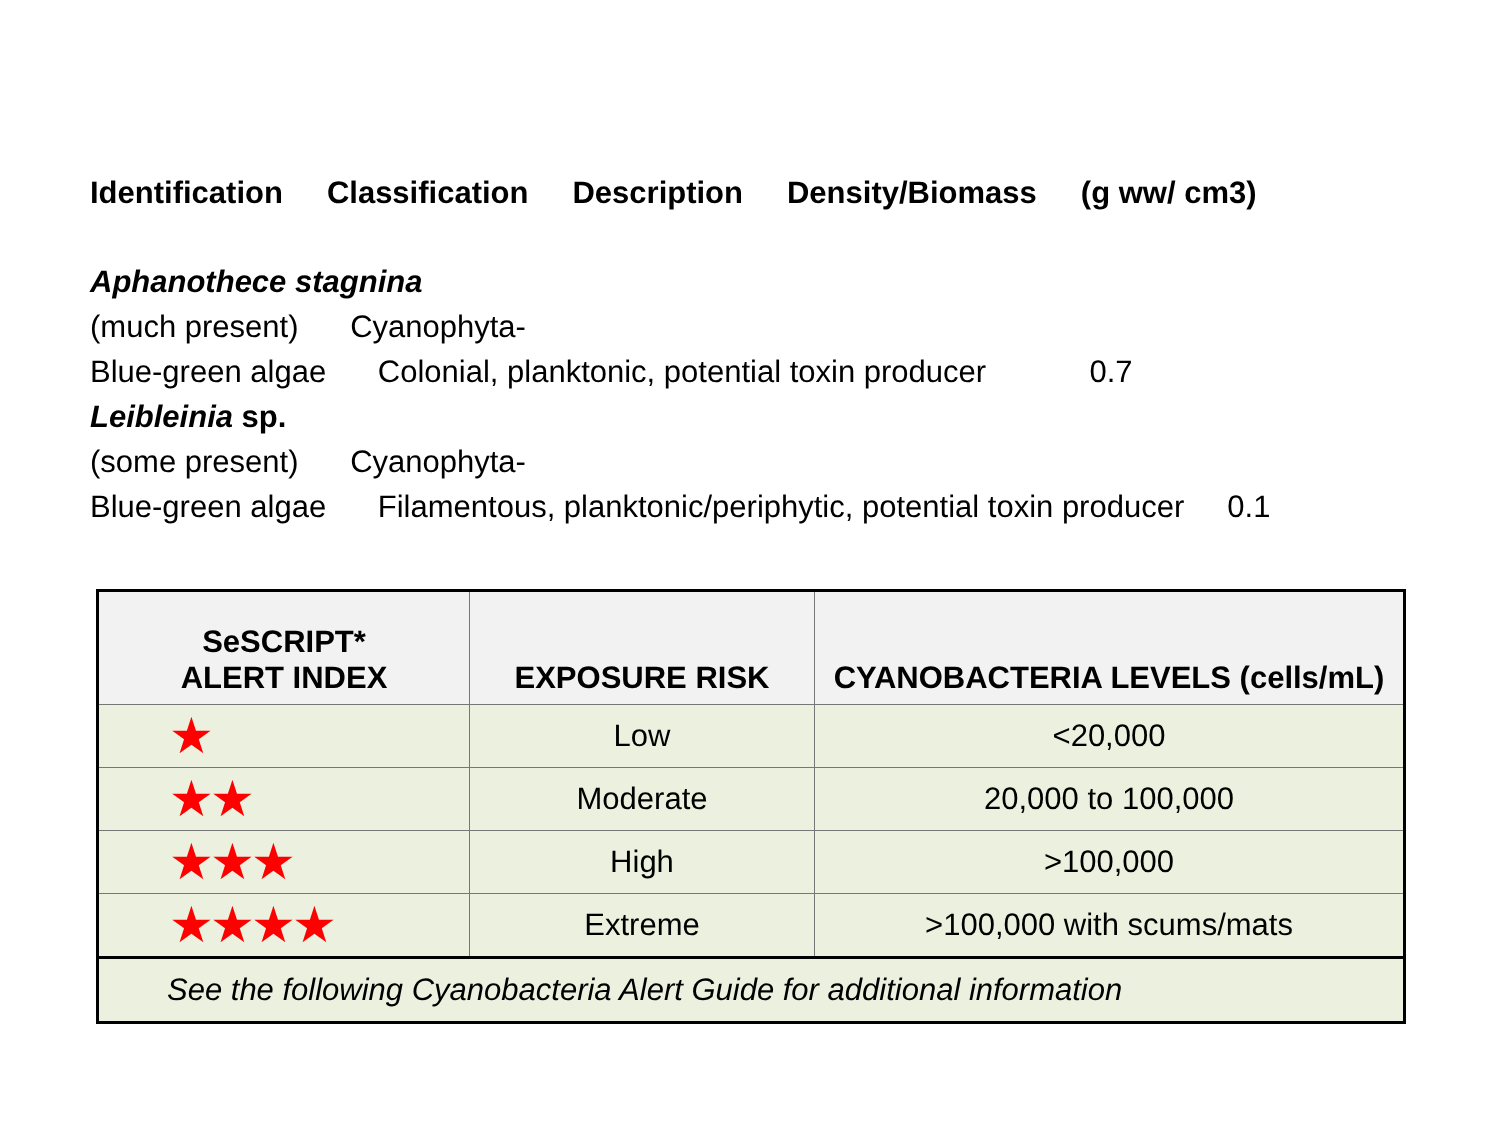Identification Classification Description Density/Biomass (g ww/ cm3)
Aphanothece stagnina
(much present) Cyanophyta-
Blue-green algae Colonial, planktonic, potential toxin producer 0.7
Leibleinia sp.
(some present) Cyanophyta-
Blue-green algae Filamentous, planktonic/periphytic, potential toxin producer 0.1
| SeSCRIPT* ALERT INDEX | EXPOSURE RISK | CYANOBACTERIA LEVELS (cells/mL) |
| --- | --- | --- |
| ★ | Low | <20,000 |
| ★★ | Moderate | 20,000 to 100,000 |
| ★★★ | High | >100,000 |
| ★★★★ | Extreme | >100,000 with scums/mats |
| See the following Cyanobacteria Alert Guide for additional information | | |